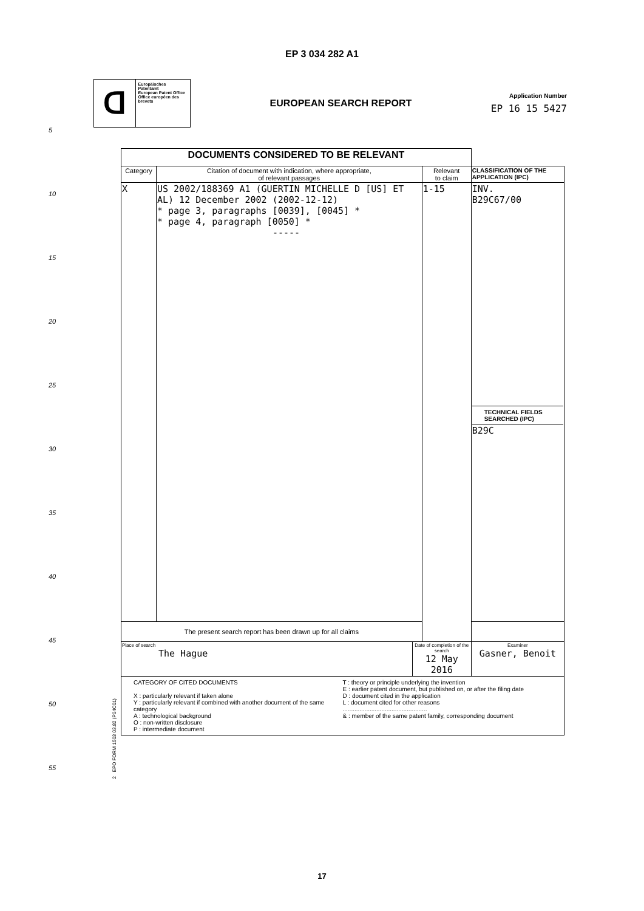EP 3 034 282 A1
ᗡ
Europäisches Patentamt
European Patent Office
Office européen des brevets
EUROPEAN SEARCH REPORT
Application Number
EP 16 15 5427
5
10
15
20
25
30
35
40
45
50
55
2 EPO FORM 1503 03.82 (P04C01)
| DOCUMENTS CONSIDERED TO BE RELEVANT | | | | |
| Category | Citation of document with indication, where appropriate, of relevant passages | | Relevant to claim | CLASSIFICATION OF THE APPLICATION (IPC) |
| X | US 2002/188369 A1 (GUERTIN MICHELLE D [US] ET AL) 12 December 2002 (2002-12-12) * page 3, paragraphs [0039], [0045] * * page 4, paragraph [0050] * ----- | | 1-15 | INV. B29C67/00 TECHNICAL FIELDS SEARCHED (IPC) B29C |
| The present search report has been drawn up for all claims | | | | |
| Place of search The Hague | | Date of completion of the search 12 May 2016 | | Examiner Gasner, Benoit |
| CATEGORY OF CITED DOCUMENTS X : particularly relevant if taken alone Y : particularly relevant if combined with another document of the same category A : technological background O : non-written disclosure P : intermediate document T : theory or principle underlying the invention E : earlier patent document, but published on, or after the filing date D : document cited in the application L : document cited for other reasons .................................................. & : member of the same patent family, corresponding document | | | | |
17